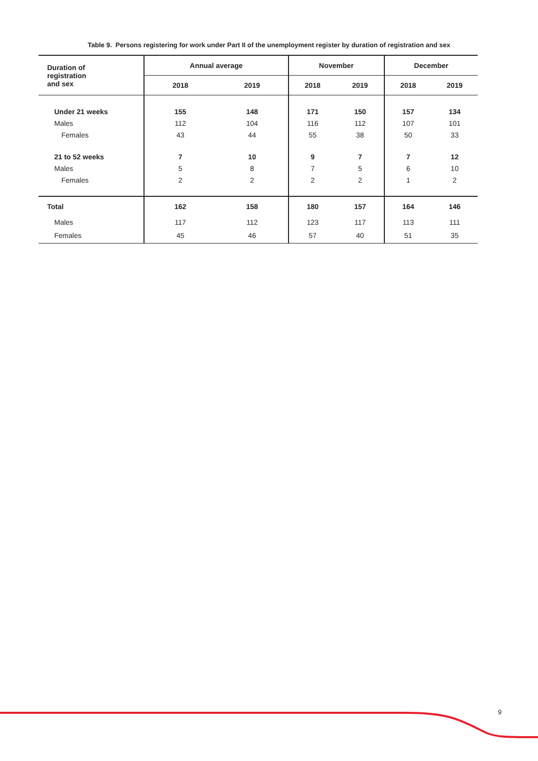Table 9. Persons registering for work under Part II of the unemployment register by duration of registration and sex
| Duration of registration and sex | Annual average | | November | | December | |
| --- | --- | --- | --- | --- | --- | --- |
| | 2018 | 2019 | 2018 | 2019 | 2018 | 2019 |
| Under 21 weeks | 155 | 148 | 171 | 150 | 157 | 134 |
| Males | 112 | 104 | 116 | 112 | 107 | 101 |
| Females | 43 | 44 | 55 | 38 | 50 | 33 |
| 21 to 52 weeks | 7 | 10 | 9 | 7 | 7 | 12 |
| Males | 5 | 8 | 7 | 5 | 6 | 10 |
| Females | 2 | 2 | 2 | 2 | 1 | 2 |
| Total | 162 | 158 | 180 | 157 | 164 | 146 |
| Males | 117 | 112 | 123 | 117 | 113 | 111 |
| Females | 45 | 46 | 57 | 40 | 51 | 35 |
9